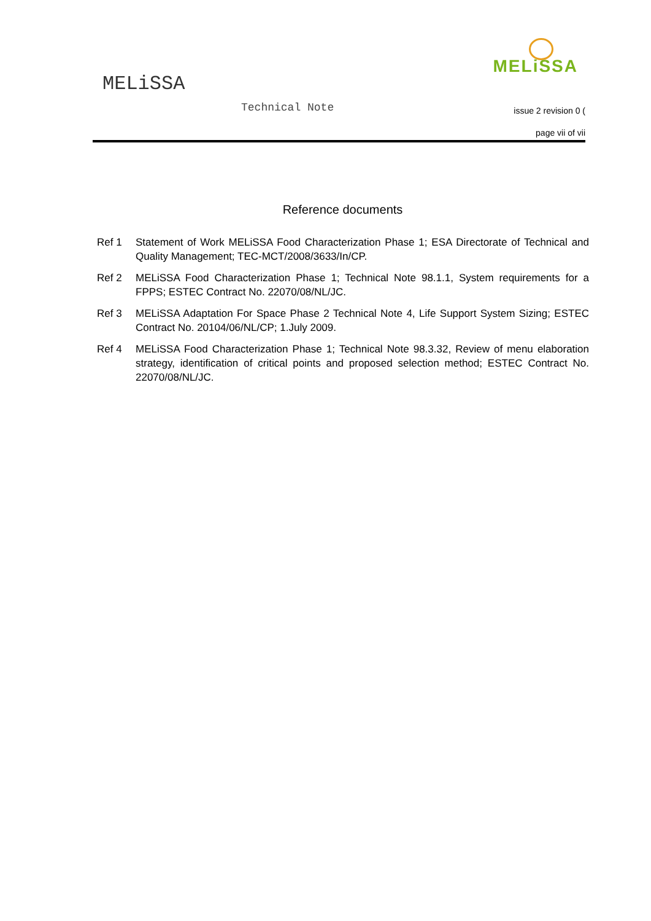MELiSSA
Technical Note
MELiSSA
issue 2 revision 0 (
page vii of vii
Reference documents
Ref 1 Statement of Work MELiSSA Food Characterization Phase 1; ESA Directorate of Technical and Quality Management; TEC-MCT/2008/3633/In/CP.
Ref 2 MELiSSA Food Characterization Phase 1; Technical Note 98.1.1, System requirements for a FPPS; ESTEC Contract No. 22070/08/NL/JC.
Ref 3 MELiSSA Adaptation For Space Phase 2 Technical Note 4, Life Support System Sizing; ESTEC Contract No. 20104/06/NL/CP; 1.July 2009.
Ref 4 MELiSSA Food Characterization Phase 1; Technical Note 98.3.32, Review of menu elaboration strategy, identification of critical points and proposed selection method; ESTEC Contract No. 22070/08/NL/JC.